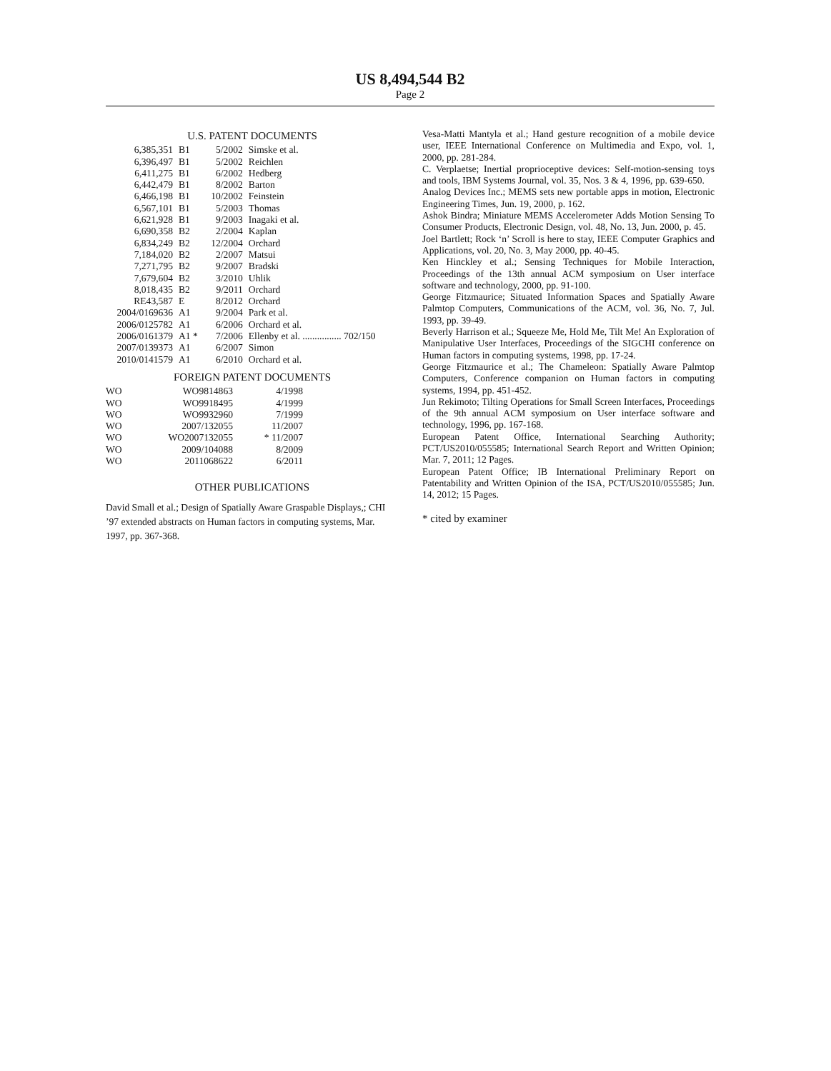US 8,494,544 B2
Page 2
U.S. PATENT DOCUMENTS
| 6,385,351 | B1 | 5/2002 | Simske et al. |
| 6,396,497 | B1 | 5/2002 | Reichlen |
| 6,411,275 | B1 | 6/2002 | Hedberg |
| 6,442,479 | B1 | 8/2002 | Barton |
| 6,466,198 | B1 | 10/2002 | Feinstein |
| 6,567,101 | B1 | 5/2003 | Thomas |
| 6,621,928 | B1 | 9/2003 | Inagaki et al. |
| 6,690,358 | B2 | 2/2004 | Kaplan |
| 6,834,249 | B2 | 12/2004 | Orchard |
| 7,184,020 | B2 | 2/2007 | Matsui |
| 7,271,795 | B2 | 9/2007 | Bradski |
| 7,679,604 | B2 | 3/2010 | Uhlik |
| 8,018,435 | B2 | 9/2011 | Orchard |
| RE43,587 | E | 8/2012 | Orchard |
| 2004/0169636 | A1 | 9/2004 | Park et al. |
| 2006/0125782 | A1 | 6/2006 | Orchard et al. |
| 2006/0161379 | A1 * | 7/2006 | Ellenby et al. ................ 702/150 |
| 2007/0139373 | A1 | 6/2007 | Simon |
| 2010/0141579 | A1 | 6/2010 | Orchard et al. |
FOREIGN PATENT DOCUMENTS
| WO | WO9814863 | 4/1998 |
| WO | WO9918495 | 4/1999 |
| WO | WO9932960 | 7/1999 |
| WO | 2007/132055 | 11/2007 |
| WO | WO2007132055 | * 11/2007 |
| WO | 2009/104088 | 8/2009 |
| WO | 2011068622 | 6/2011 |
OTHER PUBLICATIONS
David Small et al.; Design of Spatially Aware Graspable Displays,; CHI ’97 extended abstracts on Human factors in computing systems, Mar. 1997, pp. 367-368.
Vesa-Matti Mantyla et al.; Hand gesture recognition of a mobile device user, IEEE International Conference on Multimedia and Expo, vol. 1, 2000, pp. 281-284.
C. Verplaetse; Inertial proprioceptive devices: Self-motion-sensing toys and tools, IBM Systems Journal, vol. 35, Nos. 3 & 4, 1996, pp. 639-650.
Analog Devices Inc.; MEMS sets new portable apps in motion, Electronic Engineering Times, Jun. 19, 2000, p. 162.
Ashok Bindra; Miniature MEMS Accelerometer Adds Motion Sensing To Consumer Products, Electronic Design, vol. 48, No. 13, Jun. 2000, p. 45.
Joel Bartlett; Rock ‘n’ Scroll is here to stay, IEEE Computer Graphics and Applications, vol. 20, No. 3, May 2000, pp. 40-45.
Ken Hinckley et al.; Sensing Techniques for Mobile Interaction, Proceedings of the 13th annual ACM symposium on User interface software and technology, 2000, pp. 91-100.
George Fitzmaurice; Situated Information Spaces and Spatially Aware Palmtop Computers, Communications of the ACM, vol. 36, No. 7, Jul. 1993, pp. 39-49.
Beverly Harrison et al.; Squeeze Me, Hold Me, Tilt Me! An Exploration of Manipulative User Interfaces, Proceedings of the SIGCHI conference on Human factors in computing systems, 1998, pp. 17-24.
George Fitzmaurice et al.; The Chameleon: Spatially Aware Palmtop Computers, Conference companion on Human factors in computing systems, 1994, pp. 451-452.
Jun Rekimoto; Tilting Operations for Small Screen Interfaces, Proceedings of the 9th annual ACM symposium on User interface software and technology, 1996, pp. 167-168.
European Patent Office, International Searching Authority; PCT/US2010/055585; International Search Report and Written Opinion; Mar. 7, 2011; 12 Pages.
European Patent Office; IB International Preliminary Report on Patentability and Written Opinion of the ISA, PCT/US2010/055585; Jun. 14, 2012; 15 Pages.
* cited by examiner